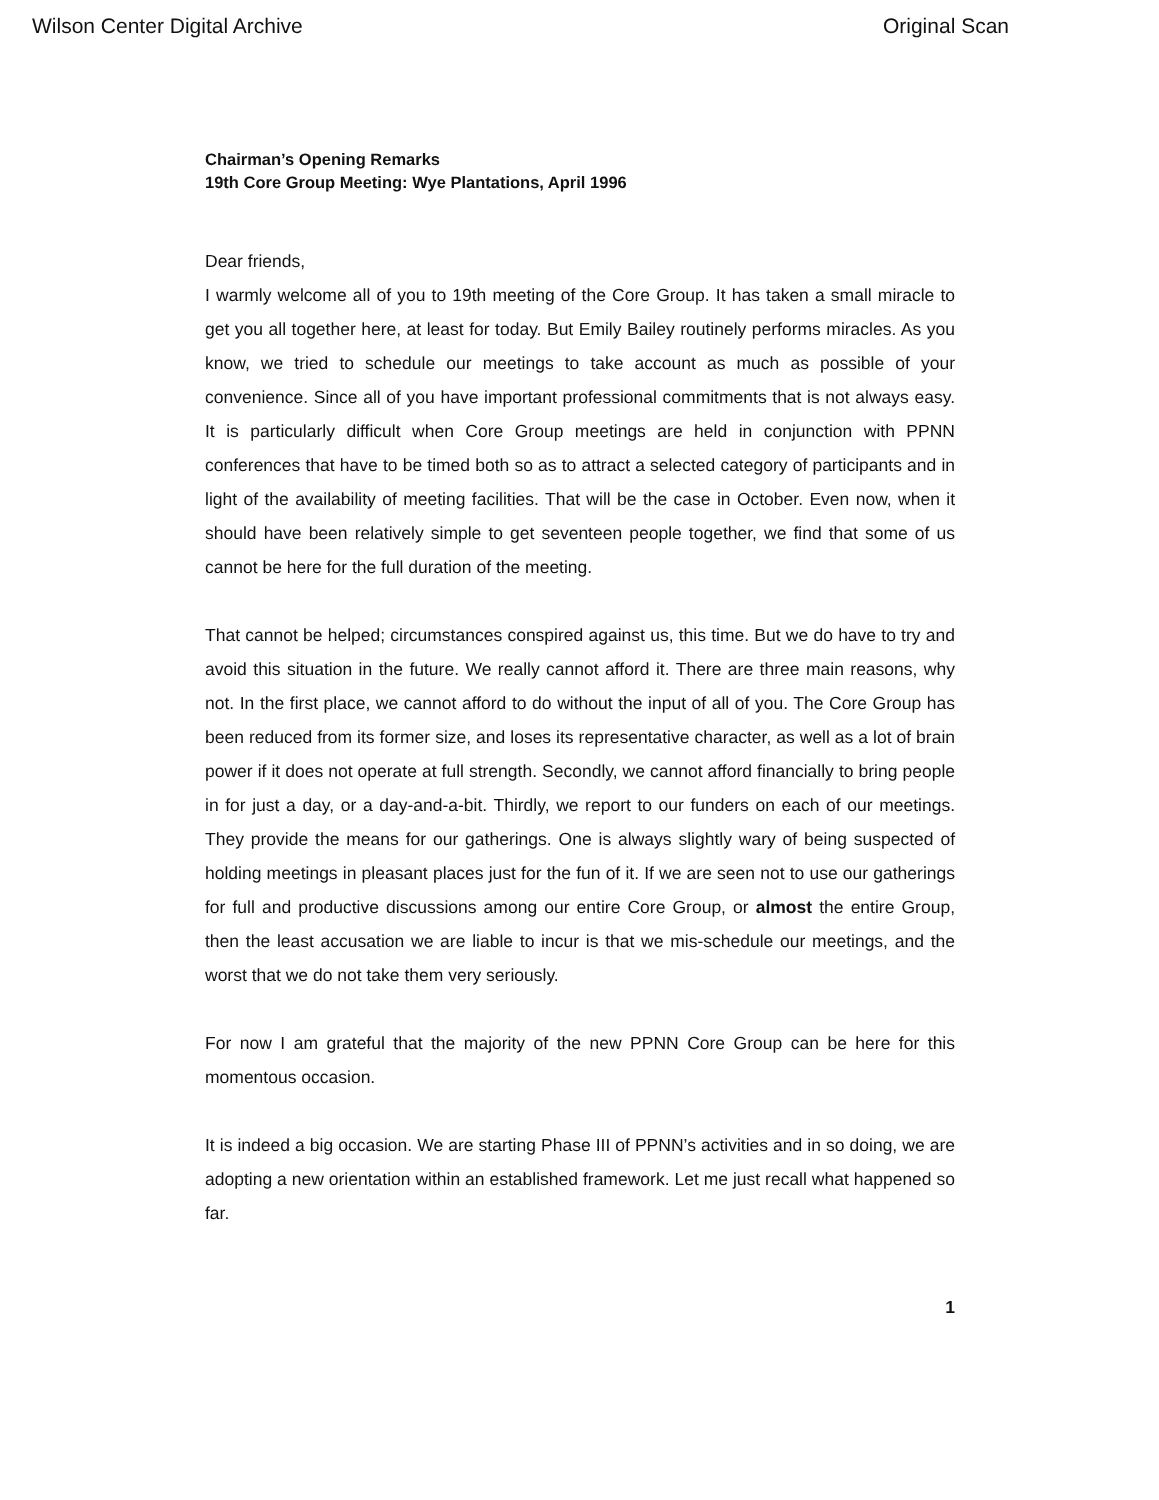Wilson Center Digital Archive Original Scan
Chairman’s Opening Remarks
19th Core Group Meeting: Wye Plantations, April 1996
Dear friends,
I warmly welcome all of you to 19th meeting of the Core Group. It has taken a small miracle to get you all together here, at least for today. But Emily Bailey routinely performs miracles. As you know, we tried to schedule our meetings to take account as much as possible of your convenience. Since all of you have important professional commitments that is not always easy. It is particularly difficult when Core Group meetings are held in conjunction with PPNN conferences that have to be timed both so as to attract a selected category of participants and in light of the availability of meeting facilities. That will be the case in October. Even now, when it should have been relatively simple to get seventeen people together, we find that some of us cannot be here for the full duration of the meeting.
That cannot be helped; circumstances conspired against us, this time. But we do have to try and avoid this situation in the future. We really cannot afford it. There are three main reasons, why not. In the first place, we cannot afford to do without the input of all of you. The Core Group has been reduced from its former size, and loses its representative character, as well as a lot of brain power if it does not operate at full strength. Secondly, we cannot afford financially to bring people in for just a day, or a day-and-a-bit. Thirdly, we report to our funders on each of our meetings. They provide the means for our gatherings. One is always slightly wary of being suspected of holding meetings in pleasant places just for the fun of it. If we are seen not to use our gatherings for full and productive discussions among our entire Core Group, or almost the entire Group, then the least accusation we are liable to incur is that we mis-schedule our meetings, and the worst that we do not take them very seriously.
For now I am grateful that the majority of the new PPNN Core Group can be here for this momentous occasion.
It is indeed a big occasion. We are starting Phase III of PPNN’s activities and in so doing, we are adopting a new orientation within an established framework. Let me just recall what happened so far.
1